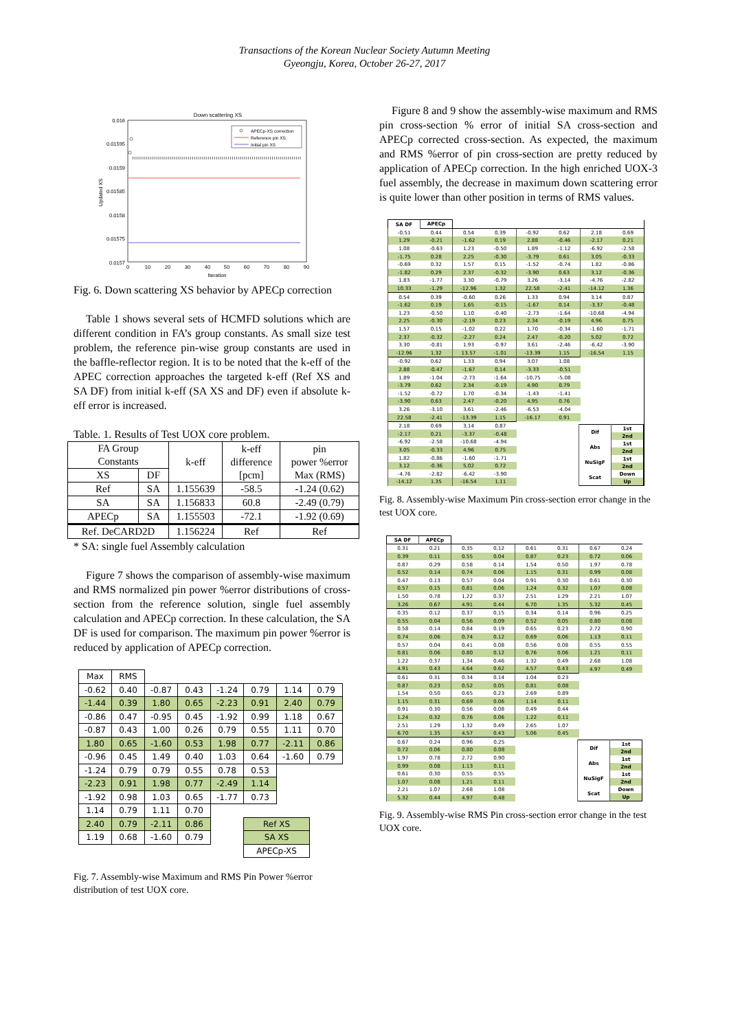Transactions of the Korean Nuclear Society Autumn Meeting
Gyeongju, Korea, October 26-27, 2017
Down scattering XS
0.016
0.01595
0.0159
0.01585
0.0158
0.01575
0.0157
Updated XS
0
10
20
30
40
50
60
70
80
90
Iteration
APECp-XS correction
Reference pin XS
Initial pin XS
Fig. 6. Down scattering XS behavior by APECp correction
Table 1 shows several sets of HCMFD solutions which are different condition in FA’s group constants. As small size test problem, the reference pin-wise group constants are used in the baffle-reflector region. It is to be noted that the k-eff of the APEC correction approaches the targeted k-eff (Ref XS and SA DF) from initial k-eff (SA XS and DF) even if absolute k-eff error is increased.
Table. 1. Results of Test UOX core problem.
| FA Group Constants | | k-eff | k-eff difference [pcm] | pin power %error Max (RMS) |
| XS | DF | | | |
| Ref | SA | 1.155639 | -58.5 | -1.24 (0.62) |
| SA | SA | 1.156833 | 60.8 | -2.49 (0.79) |
| APECp | SA | 1.155503 | -72.1 | -1.92 (0.69) |
| Ref. DeCARD2D | | 1.156224 | Ref | Ref |
* SA: single fuel Assembly calculation
Figure 7 shows the comparison of assembly-wise maximum and RMS normalized pin power %error distributions of cross-section from the reference solution, single fuel assembly calculation and APECp correction. In these calculation, the SA DF is used for comparison. The maximum pin power %error is reduced by application of APECp correction.
| Max | RMS | | | | | | |
| -0.62 | 0.40 | -0.87 | 0.43 | -1.24 | 0.79 | 1.14 | 0.79 |
| -1.44 | 0.39 | 1.80 | 0.65 | -2.23 | 0.91 | 2.40 | 0.79 |
| -0.86 | 0.47 | -0.95 | 0.45 | -1.92 | 0.99 | 1.18 | 0.67 |
| -0.87 | 0.43 | 1.00 | 0.26 | 0.79 | 0.55 | 1.11 | 0.70 |
| 1.80 | 0.65 | -1.60 | 0.53 | 1.98 | 0.77 | -2.11 | 0.86 |
| -0.96 | 0.45 | 1.49 | 0.40 | 1.03 | 0.64 | -1.60 | 0.79 |
| -1.24 | 0.79 | 0.79 | 0.55 | 0.78 | 0.53 | | |
| -2.23 | 0.91 | 1.98 | 0.77 | -2.49 | 1.14 | | |
| -1.92 | 0.98 | 1.03 | 0.65 | -1.77 | 0.73 | | |
| 1.14 | 0.79 | 1.11 | 0.70 | | | | |
| 2.40 | 0.79 | -2.11 | 0.86 | | Ref XS | | |
| 1.19 | 0.68 | -1.60 | 0.79 | | SA XS | | |
| | | | | | APECp-XS | | |
Fig. 7. Assembly-wise Maximum and RMS Pin Power %error distribution of test UOX core.
Figure 8 and 9 show the assembly-wise maximum and RMS pin cross-section % error of initial SA cross-section and APECp corrected cross-section. As expected, the maximum and RMS %error of pin cross-section are pretty reduced by application of APECp correction. In the high enriched UOX-3 fuel assembly, the decrease in maximum down scattering error is quite lower than other position in terms of RMS values.
| SA DF | APECp | | | | | | |
| -0.51 | 0.44 | 0.54 | 0.39 | -0.92 | 0.62 | 2.18 | 0.69 |
| 1.29 | -0.21 | -1.62 | 0.19 | 2.88 | -0.46 | -2.17 | 0.21 |
| 1.08 | -0.63 | 1.23 | -0.50 | 1.89 | -1.12 | -6.92 | -2.58 |
| -1.75 | 0.28 | 2.25 | -0.30 | -3.79 | 0.61 | 3.05 | -0.33 |
| -0.69 | 0.32 | 1.57 | 0.15 | -1.52 | -0.74 | 1.82 | -0.86 |
| -1.82 | 0.29 | 2.37 | -0.32 | -3.90 | 0.63 | 3.12 | -0.36 |
| 1.83 | -1.77 | 3.30 | -0.79 | 3.26 | -3.14 | -4.76 | -2.82 |
| 10.33 | -1.29 | -12.96 | 1.32 | 22.58 | -2.41 | -14.12 | 1.36 |
| 0.54 | 0.39 | -0.60 | 0.26 | 1.33 | 0.94 | 3.14 | 0.87 |
| -1.62 | 0.19 | 1.65 | -0.15 | -1.67 | 0.14 | -3.37 | -0.48 |
| 1.23 | -0.50 | 1.10 | -0.40 | -2.73 | -1.64 | -10.68 | -4.94 |
| 2.25 | -0.30 | -2.19 | 0.23 | 2.34 | -0.19 | 4.96 | 0.75 |
| 1.57 | 0.15 | -1.02 | 0.22 | 1.70 | -0.34 | -1.60 | -1.71 |
| 2.37 | -0.32 | -2.27 | 0.24 | 2.47 | -0.20 | 5.02 | 0.72 |
| 3.30 | -0.81 | 1.93 | -0.97 | 3.61 | -2.46 | -6.42 | -3.90 |
| -12.96 | 1.32 | 13.57 | -1.01 | -13.39 | 1.15 | -16.54 | 1.15 |
| -0.92 | 0.62 | 1.33 | 0.94 | 3.07 | 1.08 | | |
| 2.88 | -0.47 | -1.67 | 0.14 | -3.33 | -0.51 | | |
| 1.89 | -1.04 | -2.73 | -1.64 | -10.75 | -5.08 | | |
| -3.79 | 0.62 | 2.34 | -0.19 | 4.90 | 0.79 | | |
| -1.52 | -0.72 | 1.70 | -0.34 | -1.43 | -1.41 | | |
| -3.90 | 0.63 | 2.47 | -0.20 | 4.95 | 0.76 | | |
| 3.26 | -3.10 | 3.61 | -2.46 | -6.53 | -4.04 | | |
| 22.58 | -2.41 | -13.39 | 1.15 | -16.17 | 0.91 | | |
| 2.18 | 0.69 | 3.14 | 0.87 | / Dif / 1st / / / 2nd / / Abs / 1st / / / 2nd / / NuSigF / 1st / / / 2nd / / Scat / Down / / / Up / | | | |
| -2.17 | 0.21 | -3.37 | -0.48 | | | | |
| -6.92 | -2.58 | -10.68 | -4.94 | | | | |
| 3.05 | -0.33 | 4.96 | 0.75 | | | | |
| 1.82 | -0.86 | -1.60 | -1.71 | | | | |
| 3.12 | -0.36 | 5.02 | 0.72 | | | | |
| -4.76 | -2.82 | -6.42 | -3.90 | | | | |
| -14.12 | 1.35 | -16.54 | 1.11 | | | | |
Fig. 8. Assembly-wise Maximum Pin cross-section error change in the test UOX core.
| SA DF | APECp | | | | | | |
| 0.31 | 0.21 | 0.35 | 0.12 | 0.61 | 0.31 | 0.67 | 0.24 |
| 0.39 | 0.11 | 0.55 | 0.04 | 0.87 | 0.23 | 0.72 | 0.06 |
| 0.87 | 0.29 | 0.58 | 0.14 | 1.54 | 0.50 | 1.97 | 0.78 |
| 0.52 | 0.14 | 0.74 | 0.06 | 1.15 | 0.31 | 0.99 | 0.08 |
| 0.47 | 0.13 | 0.57 | 0.04 | 0.91 | 0.30 | 0.61 | 0.30 |
| 0.57 | 0.15 | 0.81 | 0.06 | 1.24 | 0.32 | 1.07 | 0.08 |
| 1.50 | 0.78 | 1.22 | 0.37 | 2.51 | 1.29 | 2.21 | 1.07 |
| 3.26 | 0.67 | 4.91 | 0.44 | 6.70 | 1.35 | 5.32 | 0.45 |
| 0.35 | 0.12 | 0.37 | 0.15 | 0.34 | 0.14 | 0.96 | 0.25 |
| 0.55 | 0.04 | 0.56 | 0.09 | 0.52 | 0.05 | 0.80 | 0.08 |
| 0.58 | 0.14 | 0.84 | 0.19 | 0.65 | 0.23 | 2.72 | 0.90 |
| 0.74 | 0.06 | 0.74 | 0.12 | 0.69 | 0.06 | 1.13 | 0.11 |
| 0.57 | 0.04 | 0.41 | 0.08 | 0.56 | 0.08 | 0.55 | 0.55 |
| 0.81 | 0.06 | 0.80 | 0.12 | 0.76 | 0.06 | 1.21 | 0.11 |
| 1.22 | 0.37 | 1.34 | 0.46 | 1.32 | 0.49 | 2.68 | 1.08 |
| 4.91 | 0.43 | 4.64 | 0.62 | 4.57 | 0.43 | 4.97 | 0.49 |
| 0.61 | 0.31 | 0.34 | 0.14 | 1.04 | 0.23 | | |
| 0.87 | 0.23 | 0.52 | 0.05 | 0.81 | 0.08 | | |
| 1.54 | 0.50 | 0.65 | 0.23 | 2.69 | 0.89 | | |
| 1.15 | 0.31 | 0.69 | 0.06 | 1.14 | 0.11 | | |
| 0.91 | 0.30 | 0.56 | 0.08 | 0.49 | 0.44 | | |
| 1.24 | 0.32 | 0.76 | 0.06 | 1.22 | 0.11 | | |
| 2.51 | 1.29 | 1.32 | 0.49 | 2.65 | 1.07 | | |
| 6.70 | 1.35 | 4.57 | 0.43 | 5.06 | 0.45 | | |
| 0.67 | 0.24 | 0.96 | 0.25 | / Dif / 1st / / / 2nd / / Abs / 1st / / / 2nd / / NuSigF / 1st / / / 2nd / / Scat / Down / / / Up / | | | |
| 0.72 | 0.06 | 0.80 | 0.08 | | | | |
| 1.97 | 0.78 | 2.72 | 0.90 | | | | |
| 0.99 | 0.08 | 1.13 | 0.11 | | | | |
| 0.61 | 0.30 | 0.55 | 0.55 | | | | |
| 1.07 | 0.08 | 1.21 | 0.11 | | | | |
| 2.21 | 1.07 | 2.68 | 1.08 | | | | |
| 5.32 | 0.44 | 4.97 | 0.48 | | | | |
Fig. 9. Assembly-wise RMS Pin cross-section error change in the test UOX core.